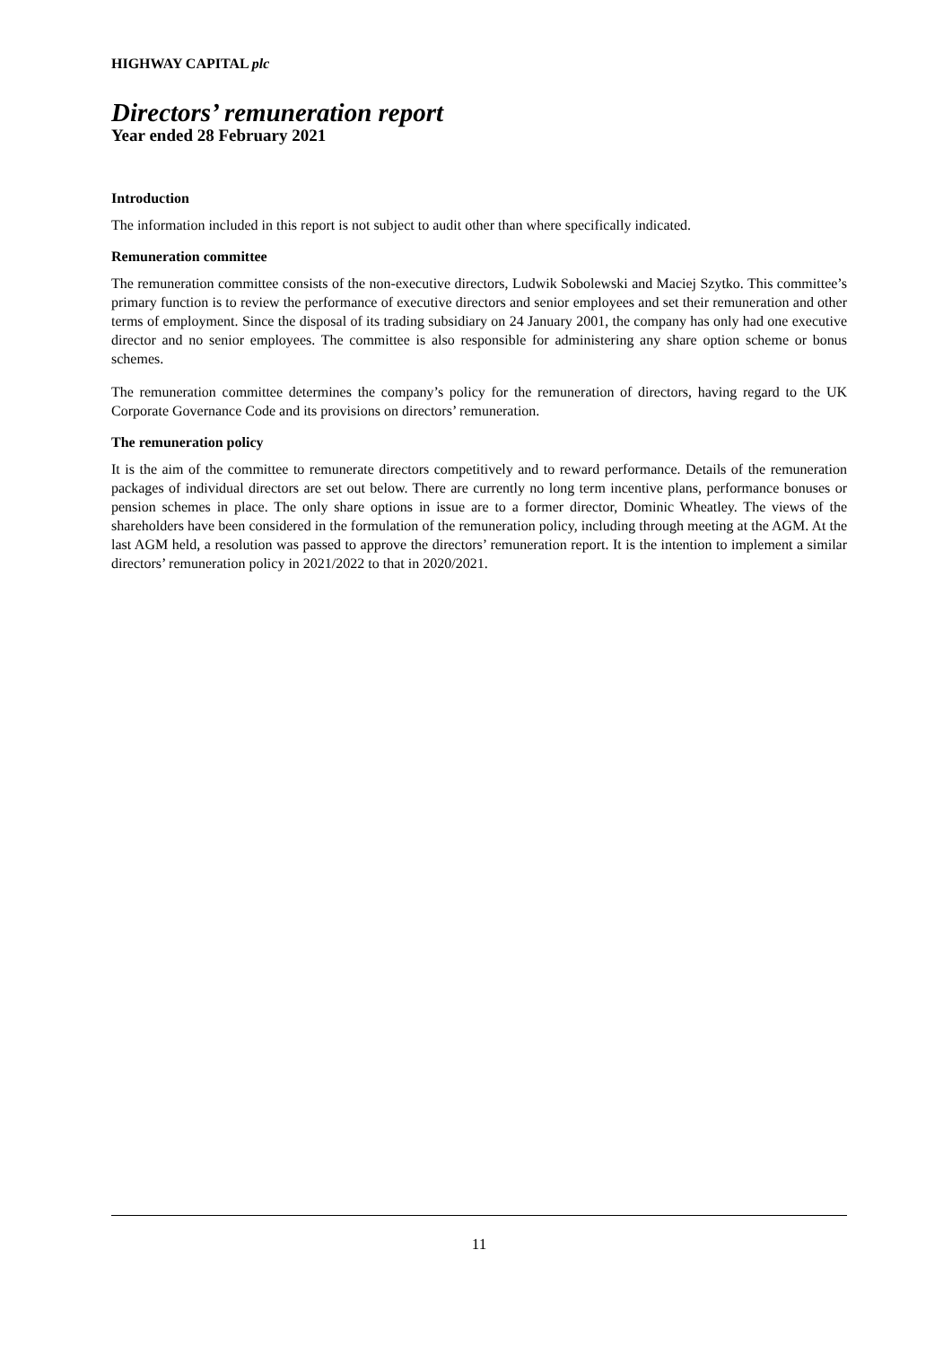HIGHWAY CAPITAL plc
Directors’ remuneration report
Year ended 28 February 2021
Introduction
The information included in this report is not subject to audit other than where specifically indicated.
Remuneration committee
The remuneration committee consists of the non-executive directors, Ludwik Sobolewski and Maciej Szytko. This committee’s primary function is to review the performance of executive directors and senior employees and set their remuneration and other terms of employment. Since the disposal of its trading subsidiary on 24 January 2001, the company has only had one executive director and no senior employees. The committee is also responsible for administering any share option scheme or bonus schemes.
The remuneration committee determines the company’s policy for the remuneration of directors, having regard to the UK Corporate Governance Code and its provisions on directors’ remuneration.
The remuneration policy
It is the aim of the committee to remunerate directors competitively and to reward performance. Details of the remuneration packages of individual directors are set out below. There are currently no long term incentive plans, performance bonuses or pension schemes in place. The only share options in issue are to a former director, Dominic Wheatley. The views of the shareholders have been considered in the formulation of the remuneration policy, including through meeting at the AGM. At the last AGM held, a resolution was passed to approve the directors’ remuneration report. It is the intention to implement a similar directors’ remuneration policy in 2021/2022 to that in 2020/2021.
11